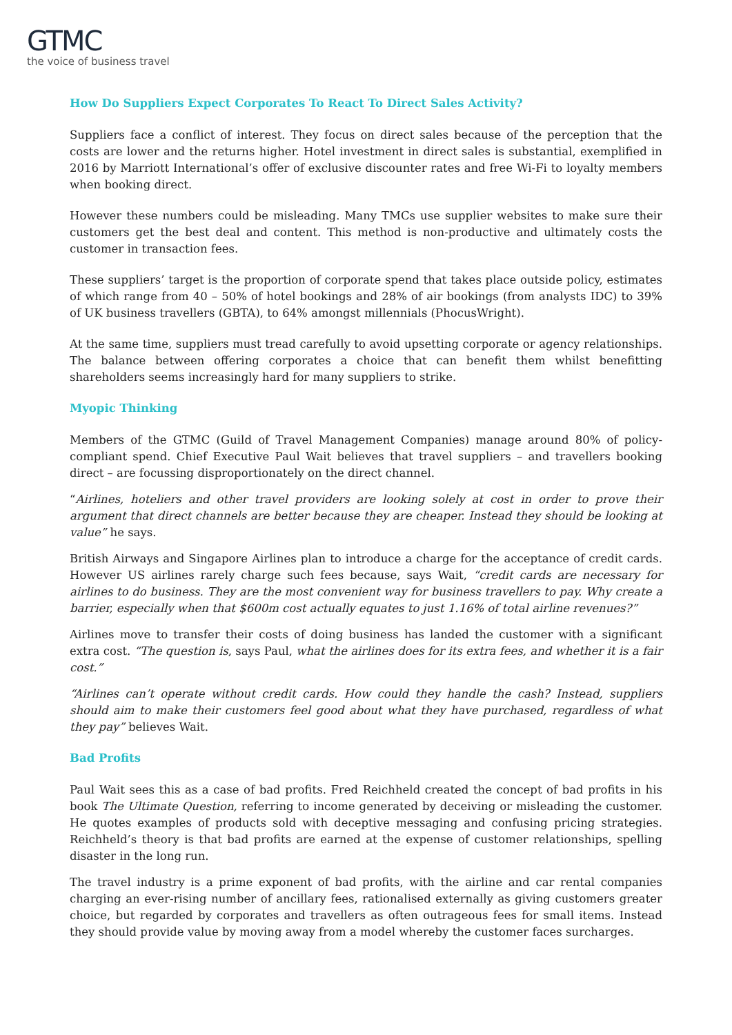G TMC
the voice of business travel
How Do Suppliers Expect Corporates To React To Direct Sales Activity?
Suppliers face a conflict of interest. They focus on direct sales because of the perception that the costs are lower and the returns higher. Hotel investment in direct sales is substantial, exemplified in 2016 by Marriott International’s offer of exclusive discounter rates and free Wi-Fi to loyalty members when booking direct.
However these numbers could be misleading. Many TMCs use supplier websites to make sure their customers get the best deal and content. This method is non-productive and ultimately costs the customer in transaction fees.
These suppliers’ target is the proportion of corporate spend that takes place outside policy, estimates of which range from 40 – 50% of hotel bookings and 28% of air bookings (from analysts IDC) to 39% of UK business travellers (GBTA), to 64% amongst millennials (PhocusWright).
At the same time, suppliers must tread carefully to avoid upsetting corporate or agency relationships. The balance between offering corporates a choice that can benefit them whilst benefitting shareholders seems increasingly hard for many suppliers to strike.
Myopic Thinking
Members of the GTMC (Guild of Travel Management Companies) manage around 80% of policy-compliant spend. Chief Executive Paul Wait believes that travel suppliers – and travellers booking direct – are focussing disproportionately on the direct channel.
“Airlines, hoteliers and other travel providers are looking solely at cost in order to prove their argument that direct channels are better because they are cheaper. Instead they should be looking at value” he says.
British Airways and Singapore Airlines plan to introduce a charge for the acceptance of credit cards. However US airlines rarely charge such fees because, says Wait, “credit cards are necessary for airlines to do business. They are the most convenient way for business travellers to pay. Why create a barrier, especially when that $600m cost actually equates to just 1.16% of total airline revenues?”
Airlines move to transfer their costs of doing business has landed the customer with a significant extra cost. “The question is, says Paul, what the airlines does for its extra fees, and whether it is a fair cost.”
“Airlines can’t operate without credit cards. How could they handle the cash? Instead, suppliers should aim to make their customers feel good about what they have purchased, regardless of what they pay” believes Wait.
Bad Profits
Paul Wait sees this as a case of bad profits. Fred Reichheld created the concept of bad profits in his book The Ultimate Question, referring to income generated by deceiving or misleading the customer. He quotes examples of products sold with deceptive messaging and confusing pricing strategies. Reichheld’s theory is that bad profits are earned at the expense of customer relationships, spelling disaster in the long run.
The travel industry is a prime exponent of bad profits, with the airline and car rental companies charging an ever-rising number of ancillary fees, rationalised externally as giving customers greater choice, but regarded by corporates and travellers as often outrageous fees for small items. Instead they should provide value by moving away from a model whereby the customer faces surcharges.